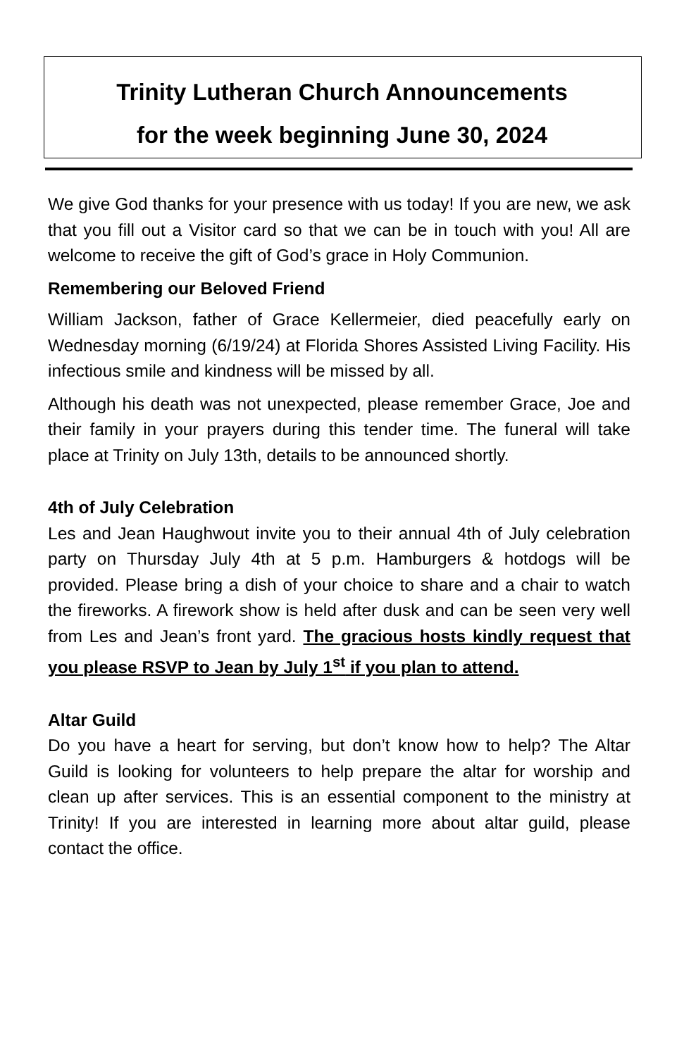Trinity Lutheran Church Announcements
for the week beginning June 30, 2024
We give God thanks for your presence with us today! If you are new, we ask that you fill out a Visitor card so that we can be in touch with you! All are welcome to receive the gift of God’s grace in Holy Communion.
Remembering our Beloved Friend
William Jackson, father of Grace Kellermeier, died peacefully early on Wednesday morning (6/19/24) at Florida Shores Assisted Living Facility. His infectious smile and kindness will be missed by all.
Although his death was not unexpected, please remember Grace, Joe and their family in your prayers during this tender time. The funeral will take place at Trinity on July 13th, details to be announced shortly.
4th of July Celebration
Les and Jean Haughwout invite you to their annual 4th of July celebration party on Thursday July 4th at 5 p.m. Hamburgers & hotdogs will be provided. Please bring a dish of your choice to share and a chair to watch the fireworks. A firework show is held after dusk and can be seen very well from Les and Jean’s front yard. The gracious hosts kindly request that you please RSVP to Jean by July 1<sup>st</sup> if you plan to attend.
Altar Guild
Do you have a heart for serving, but don’t know how to help? The Altar Guild is looking for volunteers to help prepare the altar for worship and clean up after services. This is an essential component to the ministry at Trinity! If you are interested in learning more about altar guild, please contact the office.